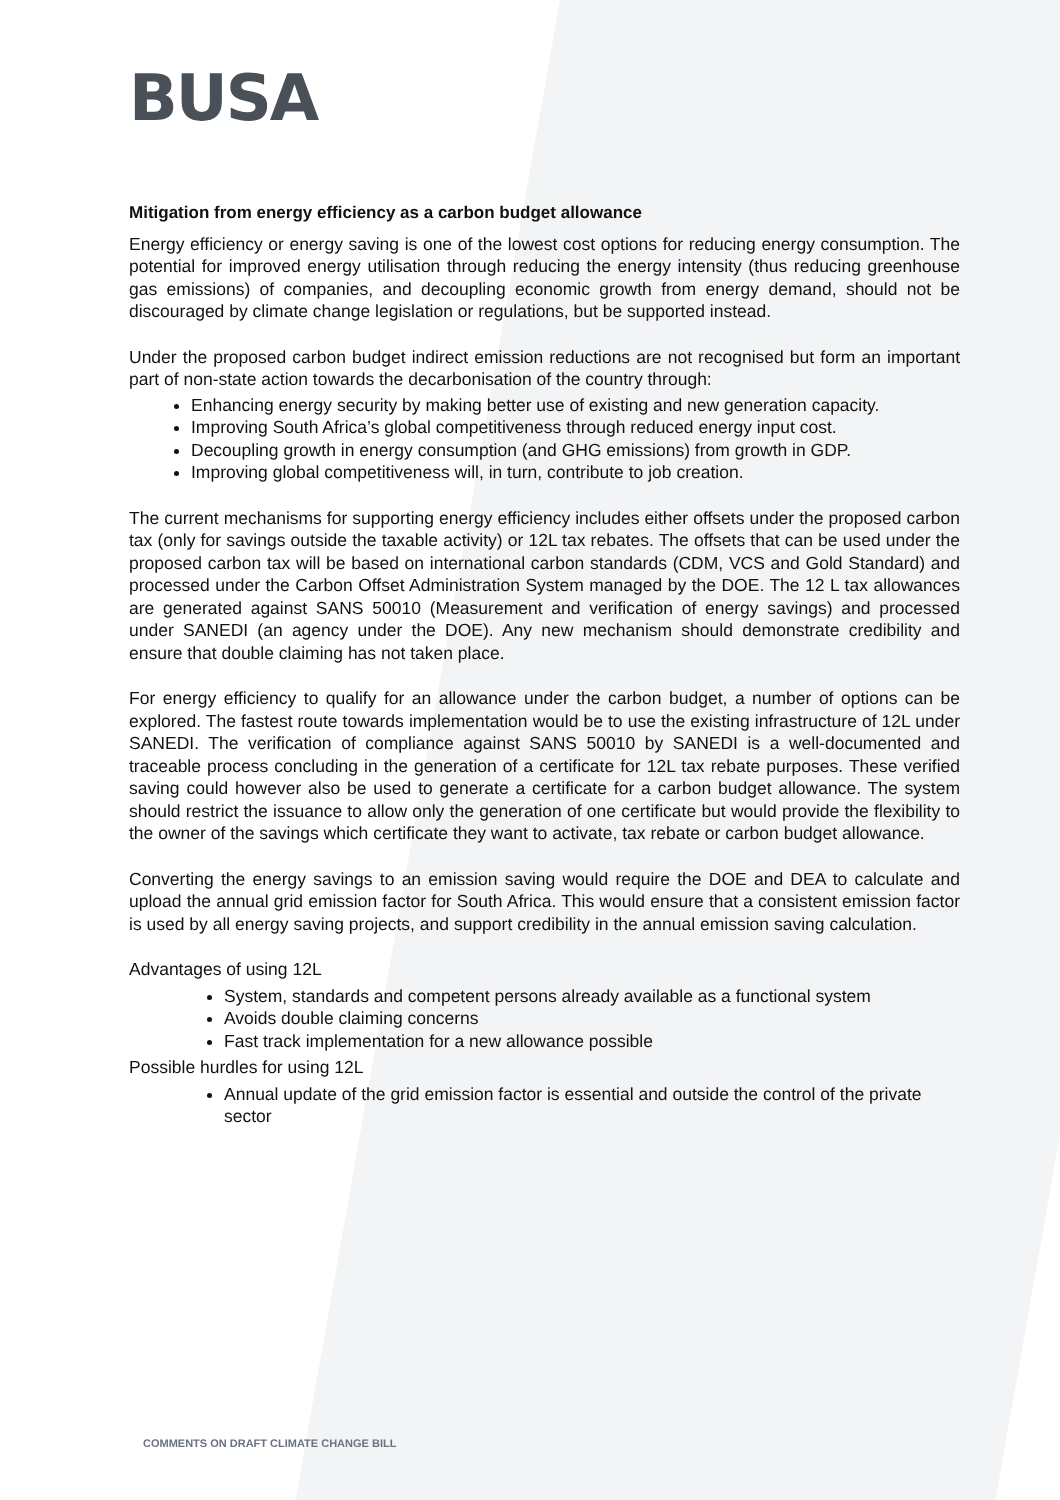BUSA
Mitigation from energy efficiency as a carbon budget allowance
Energy efficiency or energy saving is one of the lowest cost options for reducing energy consumption. The potential for improved energy utilisation through reducing the energy intensity (thus reducing greenhouse gas emissions) of companies, and decoupling economic growth from energy demand, should not be discouraged by climate change legislation or regulations, but be supported instead.
Under the proposed carbon budget indirect emission reductions are not recognised but form an important part of non-state action towards the decarbonisation of the country through:
Enhancing energy security by making better use of existing and new generation capacity.
Improving South Africa’s global competitiveness through reduced energy input cost.
Decoupling growth in energy consumption (and GHG emissions) from growth in GDP.
Improving global competitiveness will, in turn, contribute to job creation.
The current mechanisms for supporting energy efficiency includes either offsets under the proposed carbon tax (only for savings outside the taxable activity) or 12L tax rebates. The offsets that can be used under the proposed carbon tax will be based on international carbon standards (CDM, VCS and Gold Standard) and processed under the Carbon Offset Administration System managed by the DOE. The 12 L tax allowances are generated against SANS 50010 (Measurement and verification of energy savings) and processed under SANEDI (an agency under the DOE). Any new mechanism should demonstrate credibility and ensure that double claiming has not taken place.
For energy efficiency to qualify for an allowance under the carbon budget, a number of options can be explored. The fastest route towards implementation would be to use the existing infrastructure of 12L under SANEDI. The verification of compliance against SANS 50010 by SANEDI is a well-documented and traceable process concluding in the generation of a certificate for 12L tax rebate purposes. These verified saving could however also be used to generate a certificate for a carbon budget allowance. The system should restrict the issuance to allow only the generation of one certificate but would provide the flexibility to the owner of the savings which certificate they want to activate, tax rebate or carbon budget allowance.
Converting the energy savings to an emission saving would require the DOE and DEA to calculate and upload the annual grid emission factor for South Africa. This would ensure that a consistent emission factor is used by all energy saving projects, and support credibility in the annual emission saving calculation.
Advantages of using 12L
System, standards and competent persons already available as a functional system
Avoids double claiming concerns
Fast track implementation for a new allowance possible
Possible hurdles for using 12L
Annual update of the grid emission factor is essential and outside the control of the private sector
COMMENTS ON DRAFT CLIMATE CHANGE BILL